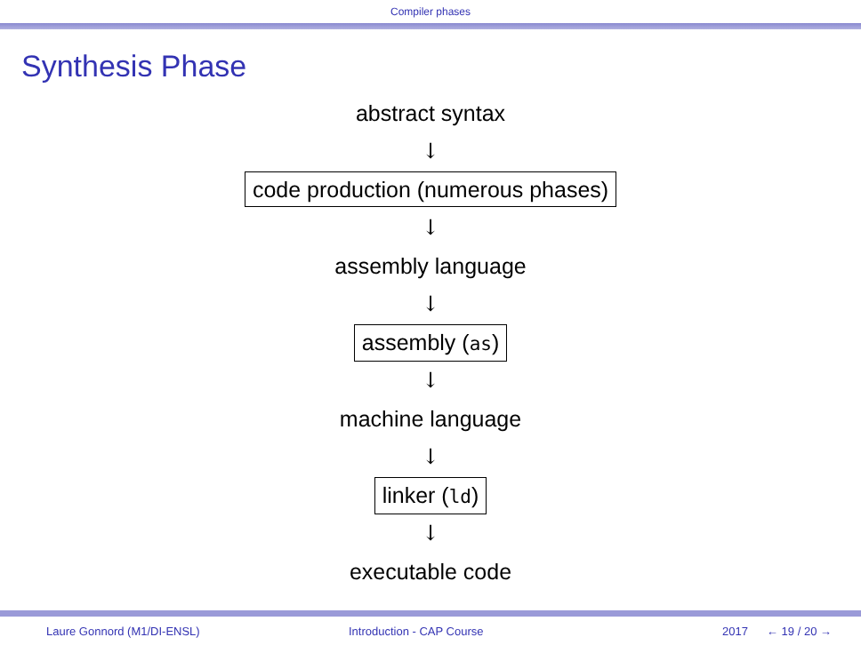Compiler phases
Synthesis Phase
abstract syntax
↓
code production (numerous phases)
↓
assembly language
↓
assembly (as)
↓
machine language
↓
linker (ld)
↓
executable code
Laure Gonnord (M1/DI-ENSL) Introduction - CAP Course 2017 ← 19 / 20 →